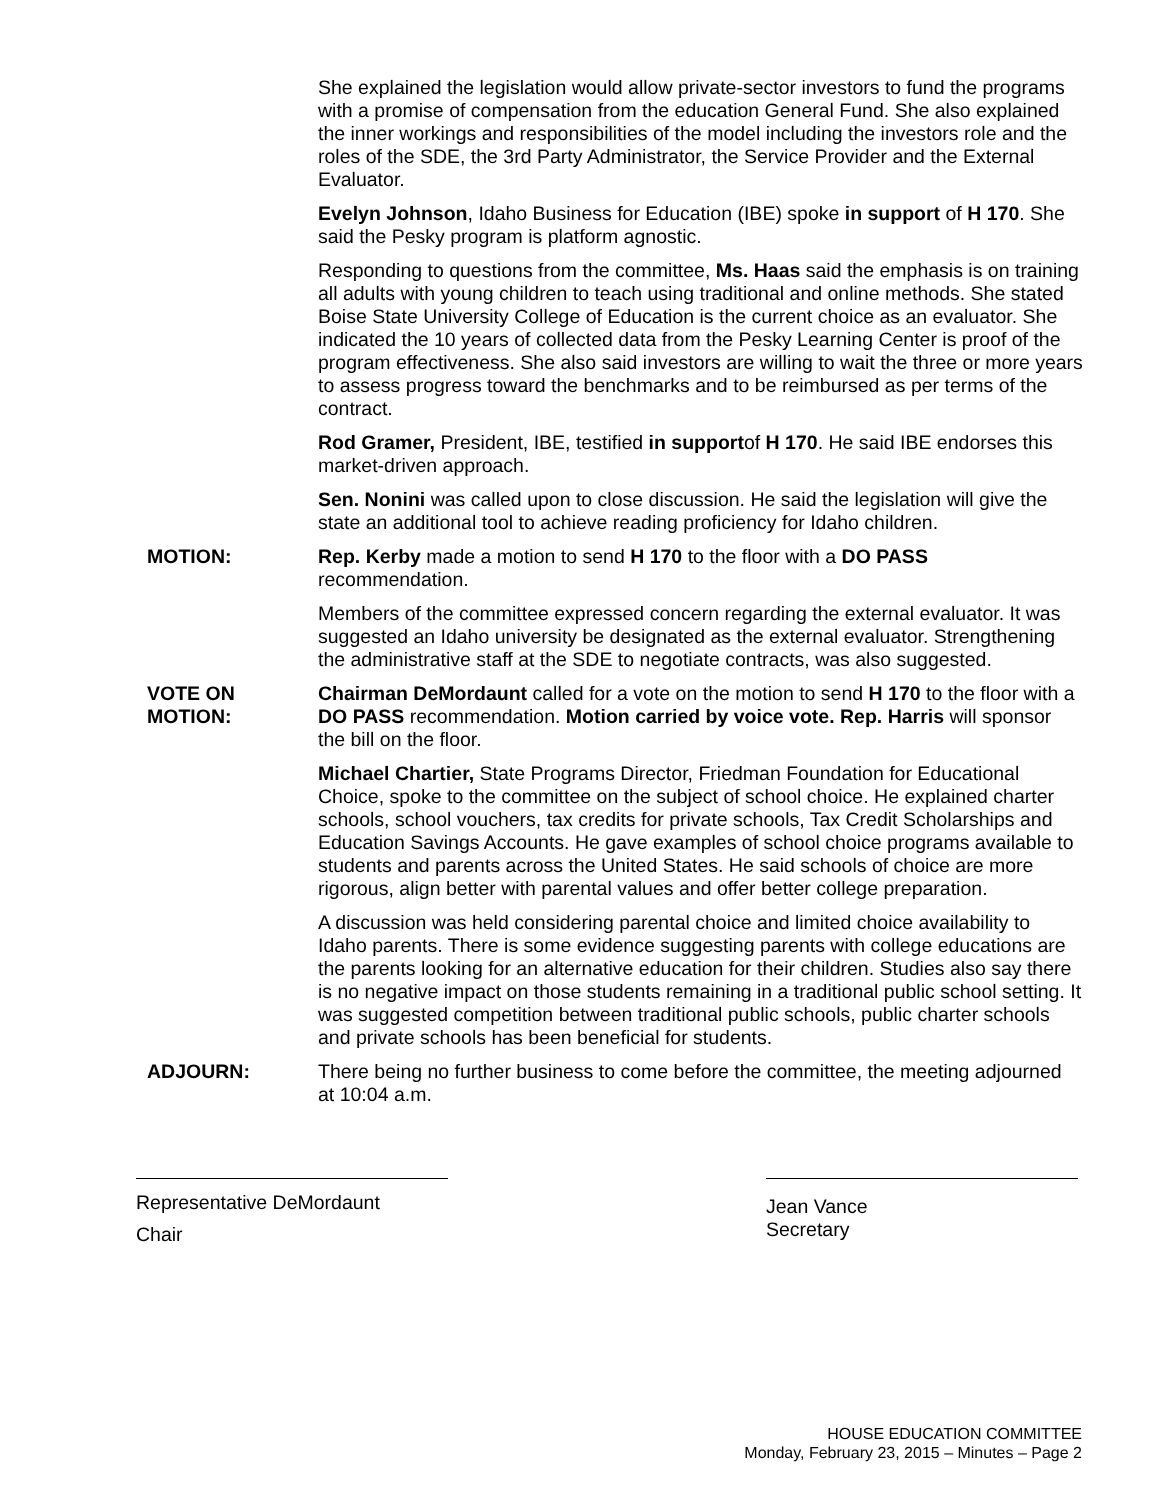She explained the legislation would allow private-sector investors to fund the programs with a promise of compensation from the education General Fund. She also explained the inner workings and responsibilities of the model including the investors role and the roles of the SDE, the 3rd Party Administrator, the Service Provider and the External Evaluator.
Evelyn Johnson, Idaho Business for Education (IBE) spoke in support of H 170. She said the Pesky program is platform agnostic.
Responding to questions from the committee, Ms. Haas said the emphasis is on training all adults with young children to teach using traditional and online methods. She stated Boise State University College of Education is the current choice as an evaluator. She indicated the 10 years of collected data from the Pesky Learning Center is proof of the program effectiveness. She also said investors are willing to wait the three or more years to assess progress toward the benchmarks and to be reimbursed as per terms of the contract.
Rod Gramer, President, IBE, testified in supportof H 170. He said IBE endorses this market-driven approach.
Sen. Nonini was called upon to close discussion. He said the legislation will give the state an additional tool to achieve reading proficiency for Idaho children.
MOTION: Rep. Kerby made a motion to send H 170 to the floor with a DO PASS recommendation.
Members of the committee expressed concern regarding the external evaluator. It was suggested an Idaho university be designated as the external evaluator. Strengthening the administrative staff at the SDE to negotiate contracts, was also suggested.
VOTE ON
MOTION:
Chairman DeMordaunt called for a vote on the motion to send H 170 to the floor with a DO PASS recommendation. Motion carried by voice vote. Rep. Harris will sponsor the bill on the floor.
Michael Chartier, State Programs Director, Friedman Foundation for Educational Choice, spoke to the committee on the subject of school choice. He explained charter schools, school vouchers, tax credits for private schools, Tax Credit Scholarships and Education Savings Accounts. He gave examples of school choice programs available to students and parents across the United States. He said schools of choice are more rigorous, align better with parental values and offer better college preparation.
A discussion was held considering parental choice and limited choice availability to Idaho parents. There is some evidence suggesting parents with college educations are the parents looking for an alternative education for their children. Studies also say there is no negative impact on those students remaining in a traditional public school setting. It was suggested competition between traditional public schools, public charter schools and private schools has been beneficial for students.
ADJOURN: There being no further business to come before the committee, the meeting adjourned at 10:04 a.m.
Representative DeMordaunt
Chair
Jean Vance
Secretary
HOUSE EDUCATION COMMITTEE
Monday, February 23, 2015 – Minutes – Page 2